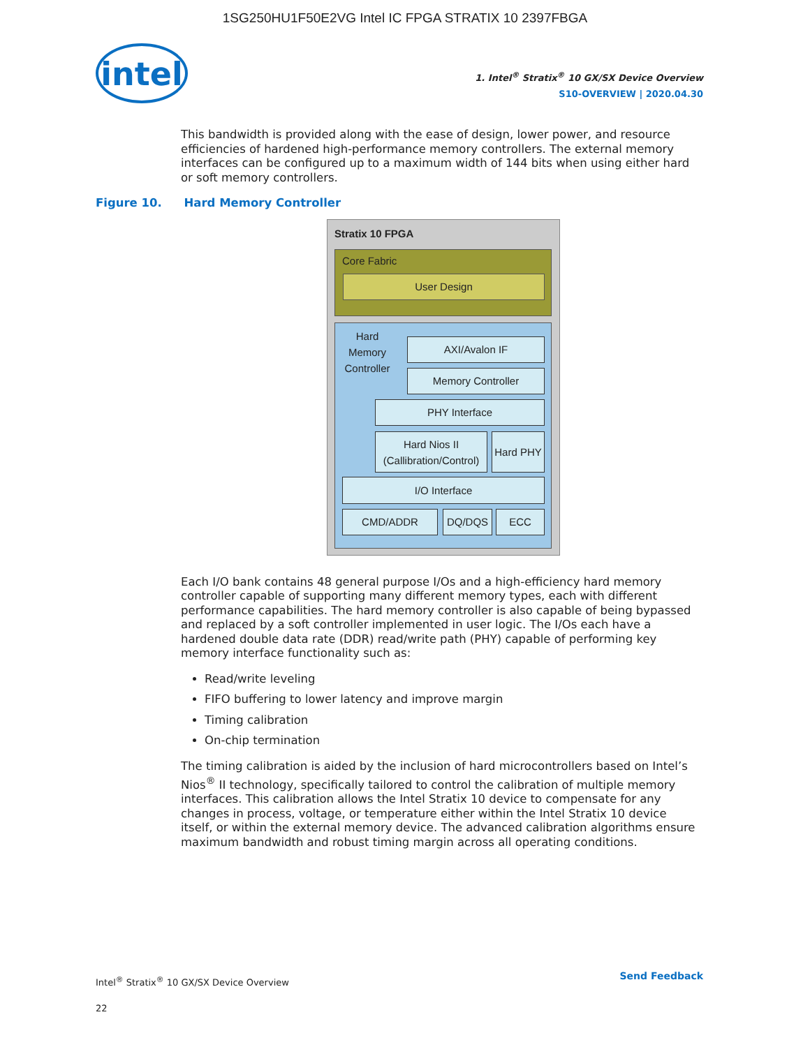1SG250HU1F50E2VG Intel IC FPGA STRATIX 10 2397FBGA
intel
1. Intel<sup>®</sup> Stratix<sup>®</sup> 10 GX/SX Device Overview
S10-OVERVIEW | 2020.04.30
This bandwidth is provided along with the ease of design, lower power, and resource efficiencies of hardened high-performance memory controllers. The external memory interfaces can be configured up to a maximum width of 144 bits when using either hard or soft memory controllers.
Figure 10. Hard Memory Controller
Stratix 10 FPGA
Core Fabric
User Design
Hard Memory Controller
AXI/Avalon IF
Memory Controller
PHY Interface
Hard Nios II (Callibration/Control)
Hard PHY
I/O Interface
CMD/ADDR DQ/DQS ECC
Each I/O bank contains 48 general purpose I/Os and a high-efficiency hard memory controller capable of supporting many different memory types, each with different performance capabilities. The hard memory controller is also capable of being bypassed and replaced by a soft controller implemented in user logic. The I/Os each have a hardened double data rate (DDR) read/write path (PHY) capable of performing key memory interface functionality such as:
Read/write leveling
FIFO buffering to lower latency and improve margin
Timing calibration
On-chip termination
The timing calibration is aided by the inclusion of hard microcontrollers based on Intel’s Nios<sup>®</sup> II technology, specifically tailored to control the calibration of multiple memory interfaces. This calibration allows the Intel Stratix 10 device to compensate for any changes in process, voltage, or temperature either within the Intel Stratix 10 device itself, or within the external memory device. The advanced calibration algorithms ensure maximum bandwidth and robust timing margin across all operating conditions.
Intel<sup>®</sup> Stratix<sup>®</sup> 10 GX/SX Device Overview
22
Send Feedback